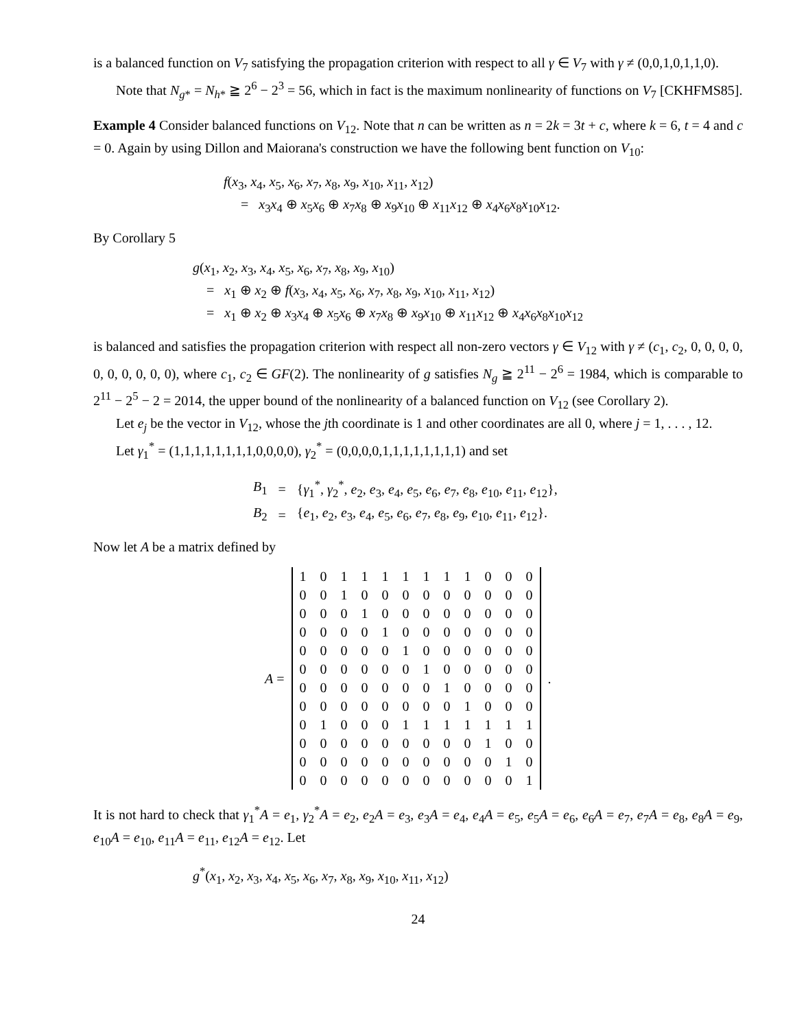is a balanced function on V<sub>7</sub> satisfying the propagation criterion with respect to all γ ∈ V<sub>7</sub> with γ ≠ (0,0,1,0,1,1,0).
Note that N<sub>g*</sub> = N<sub>h*</sub> ≧ 2<sup>6</sup> − 2<sup>3</sup> = 56, which in fact is the maximum nonlinearity of functions on V<sub>7</sub> [CKHFMS85].
Example 4 Consider balanced functions on V<sub>12</sub>. Note that n can be written as n = 2k = 3t + c, where k = 6, t = 4 and c = 0. Again by using Dillon and Maiorana's construction we have the following bent function on V<sub>10</sub>:
f(x<sub>3</sub>, x<sub>4</sub>, x<sub>5</sub>, x<sub>6</sub>, x<sub>7</sub>, x<sub>8</sub>, x<sub>9</sub>, x<sub>10</sub>, x<sub>11</sub>, x<sub>12</sub>)
= x<sub>3</sub>x<sub>4</sub> ⊕ x<sub>5</sub>x<sub>6</sub> ⊕ x<sub>7</sub>x<sub>8</sub> ⊕ x<sub>9</sub>x<sub>10</sub> ⊕ x<sub>11</sub>x<sub>12</sub> ⊕ x<sub>4</sub>x<sub>6</sub>x<sub>8</sub>x<sub>10</sub>x<sub>12</sub>.
By Corollary 5
g(x<sub>1</sub>, x<sub>2</sub>, x<sub>3</sub>, x<sub>4</sub>, x<sub>5</sub>, x<sub>6</sub>, x<sub>7</sub>, x<sub>8</sub>, x<sub>9</sub>, x<sub>10</sub>)
= x<sub>1</sub> ⊕ x<sub>2</sub> ⊕ f(x<sub>3</sub>, x<sub>4</sub>, x<sub>5</sub>, x<sub>6</sub>, x<sub>7</sub>, x<sub>8</sub>, x<sub>9</sub>, x<sub>10</sub>, x<sub>11</sub>, x<sub>12</sub>)
= x<sub>1</sub> ⊕ x<sub>2</sub> ⊕ x<sub>3</sub>x<sub>4</sub> ⊕ x<sub>5</sub>x<sub>6</sub> ⊕ x<sub>7</sub>x<sub>8</sub> ⊕ x<sub>9</sub>x<sub>10</sub> ⊕ x<sub>11</sub>x<sub>12</sub> ⊕ x<sub>4</sub>x<sub>6</sub>x<sub>8</sub>x<sub>10</sub>x<sub>12</sub>
is balanced and satisfies the propagation criterion with respect all non-zero vectors γ ∈ V<sub>12</sub> with γ ≠ (c<sub>1</sub>, c<sub>2</sub>, 0, 0, 0, 0, 0, 0, 0, 0, 0, 0), where c<sub>1</sub>, c<sub>2</sub> ∈ GF(2). The nonlinearity of g satisfies N<sub>g</sub> ≧ 2<sup>11</sup> − 2<sup>6</sup> = 1984, which is comparable to 2<sup>11</sup> − 2<sup>5</sup> − 2 = 2014, the upper bound of the nonlinearity of a balanced function on V<sub>12</sub> (see Corollary 2).
Let e<sub>j</sub> be the vector in V<sub>12</sub>, whose the jth coordinate is 1 and other coordinates are all 0, where j = 1, . . . , 12.
Let γ<sub>1</sub><sup>*</sup> = (1,1,1,1,1,1,1,1,0,0,0,0), γ<sub>2</sub><sup>*</sup> = (0,0,0,0,1,1,1,1,1,1,1,1) and set
| B<sub>1</sub> | = | { γ<sub>1</sub><sup>*</sup>, γ<sub>2</sub><sup>*</sup>, e<sub>2</sub>, e<sub>3</sub>, e<sub>4</sub>, e<sub>5</sub>, e<sub>6</sub>, e<sub>7</sub>, e<sub>8</sub>, e<sub>10</sub>, e<sub>11</sub>, e<sub>12</sub>}, |
| B<sub>2</sub> | = | { e<sub>1</sub>, e<sub>2</sub>, e<sub>3</sub>, e<sub>4</sub>, e<sub>5</sub>, e<sub>6</sub>, e<sub>7</sub>, e<sub>8</sub>, e<sub>9</sub>, e<sub>10</sub>, e<sub>11</sub>, e<sub>12</sub>}. |
Now let A be a matrix defined by
A =
| 1 | 0 | 1 | 1 | 1 | 1 | 1 | 1 | 1 | 0 | 0 | 0 |
| 0 | 0 | 1 | 0 | 0 | 0 | 0 | 0 | 0 | 0 | 0 | 0 |
| 0 | 0 | 0 | 1 | 0 | 0 | 0 | 0 | 0 | 0 | 0 | 0 |
| 0 | 0 | 0 | 0 | 1 | 0 | 0 | 0 | 0 | 0 | 0 | 0 |
| 0 | 0 | 0 | 0 | 0 | 1 | 0 | 0 | 0 | 0 | 0 | 0 |
| 0 | 0 | 0 | 0 | 0 | 0 | 1 | 0 | 0 | 0 | 0 | 0 |
| 0 | 0 | 0 | 0 | 0 | 0 | 0 | 1 | 0 | 0 | 0 | 0 |
| 0 | 0 | 0 | 0 | 0 | 0 | 0 | 0 | 1 | 0 | 0 | 0 |
| 0 | 1 | 0 | 0 | 0 | 1 | 1 | 1 | 1 | 1 | 1 | 1 |
| 0 | 0 | 0 | 0 | 0 | 0 | 0 | 0 | 0 | 1 | 0 | 0 |
| 0 | 0 | 0 | 0 | 0 | 0 | 0 | 0 | 0 | 0 | 1 | 0 |
| 0 | 0 | 0 | 0 | 0 | 0 | 0 | 0 | 0 | 0 | 0 | 1 |
.
It is not hard to check that γ<sub>1</sub><sup>*</sup>A = e<sub>1</sub>, γ<sub>2</sub><sup>*</sup>A = e<sub>2</sub>, e<sub>2</sub>A = e<sub>3</sub>, e<sub>3</sub>A = e<sub>4</sub>, e<sub>4</sub>A = e<sub>5</sub>, e<sub>5</sub>A = e<sub>6</sub>, e<sub>6</sub>A = e<sub>7</sub>, e<sub>7</sub>A = e<sub>8</sub>, e<sub>8</sub>A = e<sub>9</sub>, e<sub>10</sub>A = e<sub>10</sub>, e<sub>11</sub>A = e<sub>11</sub>, e<sub>12</sub>A = e<sub>12</sub>. Let
g<sup>*</sup>(x<sub>1</sub>, x<sub>2</sub>, x<sub>3</sub>, x<sub>4</sub>, x<sub>5</sub>, x<sub>6</sub>, x<sub>7</sub>, x<sub>8</sub>, x<sub>9</sub>, x<sub>10</sub>, x<sub>11</sub>, x<sub>12</sub>)
24